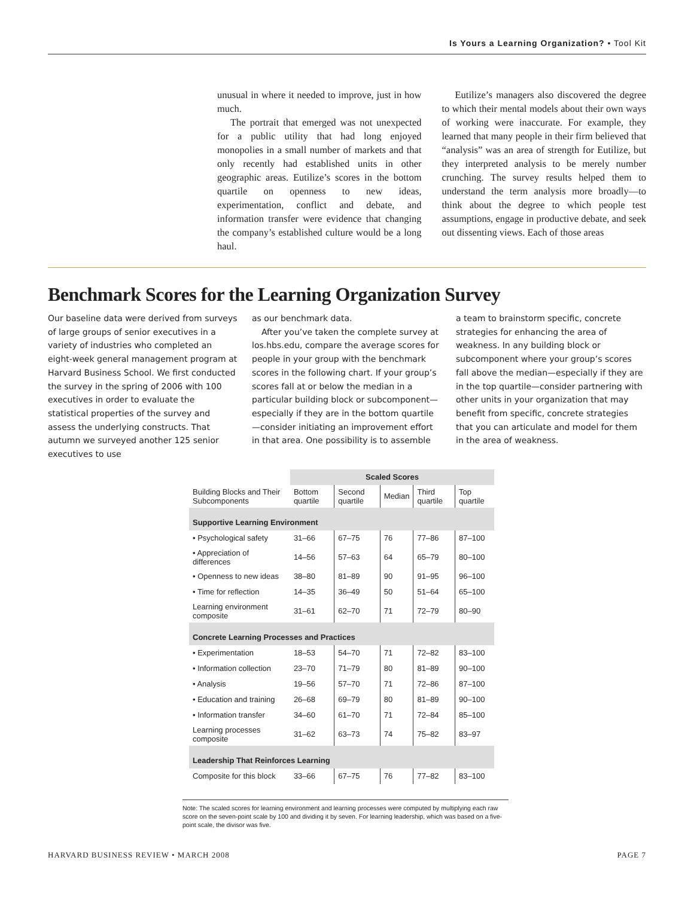Is Yours a Learning Organization? • Tool Kit
unusual in where it needed to improve, just in how much.
The portrait that emerged was not unexpected for a public utility that had long enjoyed monopolies in a small number of markets and that only recently had established units in other geographic areas. Eutilize’s scores in the bottom quartile on openness to new ideas, experimentation, conflict and debate, and information transfer were evidence that changing the company’s established culture would be a long haul.
Eutilize’s managers also discovered the degree to which their mental models about their own ways of working were inaccurate. For example, they learned that many people in their firm believed that “analysis” was an area of strength for Eutilize, but they interpreted analysis to be merely number crunching. The survey results helped them to understand the term analysis more broadly—to think about the degree to which people test assumptions, engage in productive debate, and seek out dissenting views. Each of those areas
Benchmark Scores for the Learning Organization Survey
Our baseline data were derived from surveys of large groups of senior executives in a variety of industries who completed an eight-week general management program at Harvard Business School. We first conducted the survey in the spring of 2006 with 100 executives in order to evaluate the statistical properties of the survey and assess the underlying constructs. That autumn we surveyed another 125 senior executives to use
as our benchmark data.
After you’ve taken the complete survey at los.hbs.edu, compare the average scores for people in your group with the benchmark scores in the following chart. If your group’s scores fall at or below the median in a particular building block or subcomponent—especially if they are in the bottom quartile—consider initiating an improvement effort in that area. One possibility is to assemble
a team to brainstorm specific, concrete strategies for enhancing the area of weakness. In any building block or subcomponent where your group’s scores fall above the median—especially if they are in the top quartile—consider partnering with other units in your organization that may benefit from specific, concrete strategies that you can articulate and model for them in the area of weakness.
| | Scaled Scores | | | | |
| --- | --- | --- | --- | --- | --- |
| Building Blocks and Their Subcomponents | Bottom quartile | Second quartile | Median | Third quartile | Top quartile |
| Supportive Learning Environment | | | | | |
| • Psychological safety | 31–66 | 67–75 | 76 | 77–86 | 87–100 |
| • Appreciation of differences | 14–56 | 57–63 | 64 | 65–79 | 80–100 |
| • Openness to new ideas | 38–80 | 81–89 | 90 | 91–95 | 96–100 |
| • Time for reflection | 14–35 | 36–49 | 50 | 51–64 | 65–100 |
| Learning environment composite | 31–61 | 62–70 | 71 | 72–79 | 80–90 |
| Concrete Learning Processes and Practices | | | | | |
| • Experimentation | 18–53 | 54–70 | 71 | 72–82 | 83–100 |
| • Information collection | 23–70 | 71–79 | 80 | 81–89 | 90–100 |
| • Analysis | 19–56 | 57–70 | 71 | 72–86 | 87–100 |
| • Education and training | 26–68 | 69–79 | 80 | 81–89 | 90–100 |
| • Information transfer | 34–60 | 61–70 | 71 | 72–84 | 85–100 |
| Learning processes composite | 31–62 | 63–73 | 74 | 75–82 | 83–97 |
| Leadership That Reinforces Learning | | | | | |
| Composite for this block | 33–66 | 67–75 | 76 | 77–82 | 83–100 |
Note: The scaled scores for learning environment and learning processes were computed by multiplying each raw score on the seven-point scale by 100 and dividing it by seven. For learning leadership, which was based on a five-point scale, the divisor was five.
HARVARD BUSINESS REVIEW • MARCH 2008 PAGE 7